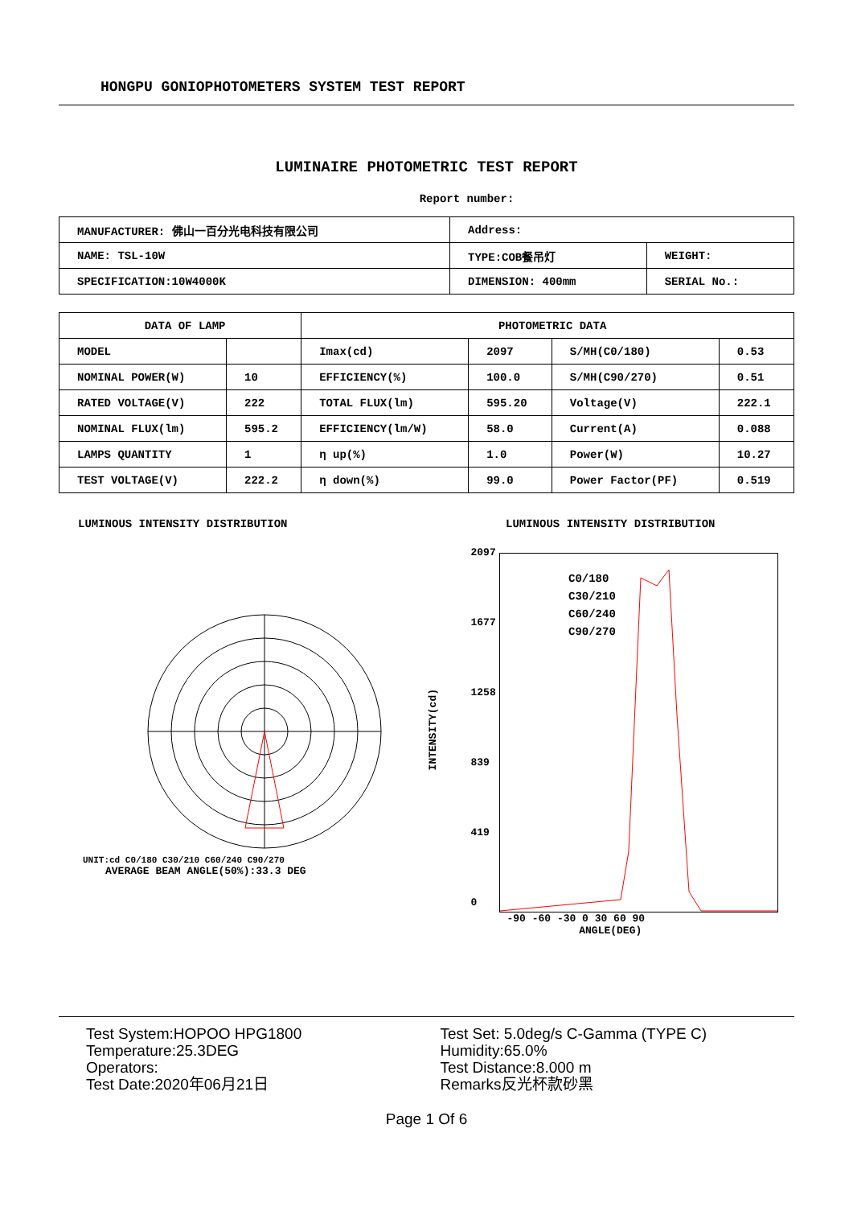HONGPU GONIOPHOTOMETERS SYSTEM TEST REPORT
LUMINAIRE PHOTOMETRIC TEST REPORT
Report number:
| MANUFACTURER: 佛山一百分光电科技有限公司 | Address: | |
| NAME: TSL-10W | TYPE:COB餐吊灯 | WEIGHT: |
| SPECIFICATION:10W4000K | DIMENSION: 400mm | SERIAL No.: |
| DATA OF LAMP | | PHOTOMETRIC DATA | | | |
| --- | --- | --- | --- | --- | --- |
| MODEL | | Imax(cd) | 2097 | S/MH(C0/180) | 0.53 |
| NOMINAL POWER(W) | 10 | EFFICIENCY(%) | 100.0 | S/MH(C90/270) | 0.51 |
| RATED VOLTAGE(V) | 222 | TOTAL FLUX(lm) | 595.20 | Voltage(V) | 222.1 |
| NOMINAL FLUX(lm) | 595.2 | EFFICIENCY(lm/W) | 58.0 | Current(A) | 0.088 |
| LAMPS QUANTITY | 1 | η up(%) | 1.0 | Power(W) | 10.27 |
| TEST VOLTAGE(V) | 222.2 | η down(%) | 99.0 | Power Factor(PF) | 0.519 |
LUMINOUS INTENSITY DISTRIBUTION
UNIT:cd C0/180 C30/210 C60/240 C90/270
AVERAGE BEAM ANGLE(50%):33.3 DEG
LUMINOUS INTENSITY DISTRIBUTION
INTENSITY(cd)
2097
1677
1258
839
419
0
C0/180
C30/210
C60/240
C90/270
-90 -60 -30 0 30 60 90
ANGLE(DEG)
Test System:HOPOO HPG1800
Temperature:25.3DEG
Operators:
Test Date:2020年06月21日
Test Set: 5.0deg/s C-Gamma (TYPE C)
Humidity:65.0%
Test Distance:8.000 m
Remarks反光杯款砂黑
Page 1 Of 6